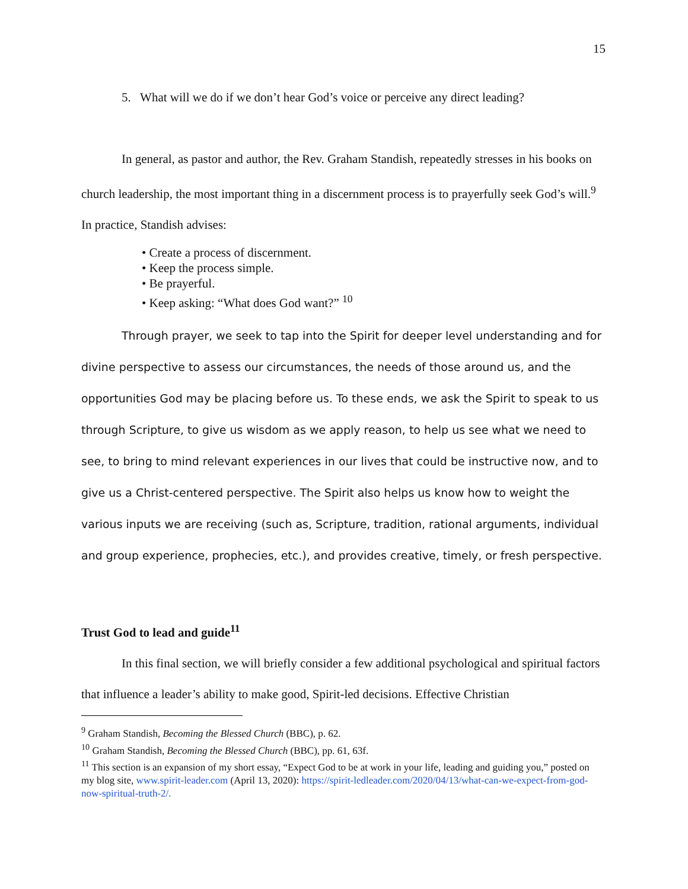15
5. What will we do if we don’t hear God’s voice or perceive any direct leading?
In general, as pastor and author, the Rev. Graham Standish, repeatedly stresses in his books on church leadership, the most important thing in a discernment process is to prayerfully seek God’s will.<sup>9</sup> In practice, Standish advises:
• Create a process of discernment.
• Keep the process simple.
• Be prayerful.
• Keep asking: “What does God want?” <sup>10</sup>
Through prayer, we seek to tap into the Spirit for deeper level understanding and for divine perspective to assess our circumstances, the needs of those around us, and the opportunities God may be placing before us. To these ends, we ask the Spirit to speak to us through Scripture, to give us wisdom as we apply reason, to help us see what we need to see, to bring to mind relevant experiences in our lives that could be instructive now, and to give us a Christ-centered perspective. The Spirit also helps us know how to weight the various inputs we are receiving (such as, Scripture, tradition, rational arguments, individual and group experience, prophecies, etc.), and provides creative, timely, or fresh perspective.
Trust God to lead and guide<sup>11</sup>
In this final section, we will briefly consider a few additional psychological and spiritual factors that influence a leader’s ability to make good, Spirit-led decisions. Effective Christian
<sup>9</sup> Graham Standish, Becoming the Blessed Church (BBC), p. 62.
<sup>10</sup> Graham Standish, Becoming the Blessed Church (BBC), pp. 61, 63f.
<sup>11</sup> This section is an expansion of my short essay, “Expect God to be at work in your life, leading and guiding you,” posted on my blog site, www.spirit-leader.com (April 13, 2020): https://spirit-ledleader.com/2020/04/13/what-can-we-expect-from-god-now-spiritual-truth-2/.